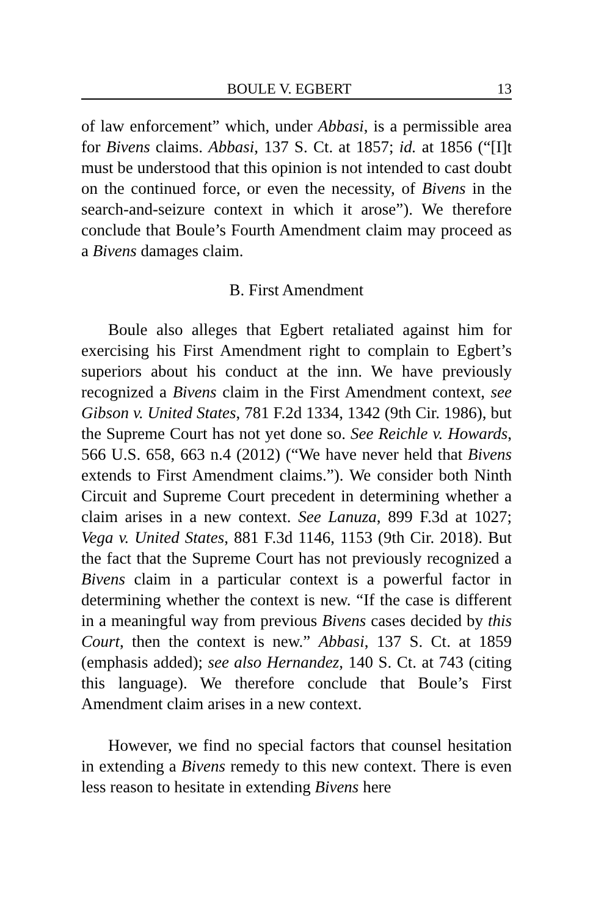BOULE V. EGBERT 13
of law enforcement” which, under Abbasi, is a permissible area for Bivens claims. Abbasi, 137 S. Ct. at 1857; id. at 1856 (“[I]t must be understood that this opinion is not intended to cast doubt on the continued force, or even the necessity, of Bivens in the search-and-seizure context in which it arose”). We therefore conclude that Boule’s Fourth Amendment claim may proceed as a Bivens damages claim.
B. First Amendment
Boule also alleges that Egbert retaliated against him for exercising his First Amendment right to complain to Egbert’s superiors about his conduct at the inn. We have previously recognized a Bivens claim in the First Amendment context, see Gibson v. United States, 781 F.2d 1334, 1342 (9th Cir. 1986), but the Supreme Court has not yet done so. See Reichle v. Howards, 566 U.S. 658, 663 n.4 (2012) (“We have never held that Bivens extends to First Amendment claims.”). We consider both Ninth Circuit and Supreme Court precedent in determining whether a claim arises in a new context. See Lanuza, 899 F.3d at 1027; Vega v. United States, 881 F.3d 1146, 1153 (9th Cir. 2018). But the fact that the Supreme Court has not previously recognized a Bivens claim in a particular context is a powerful factor in determining whether the context is new. “If the case is different in a meaningful way from previous Bivens cases decided by this Court, then the context is new.” Abbasi, 137 S. Ct. at 1859 (emphasis added); see also Hernandez, 140 S. Ct. at 743 (citing this language). We therefore conclude that Boule’s First Amendment claim arises in a new context.
However, we find no special factors that counsel hesitation in extending a Bivens remedy to this new context. There is even less reason to hesitate in extending Bivens here